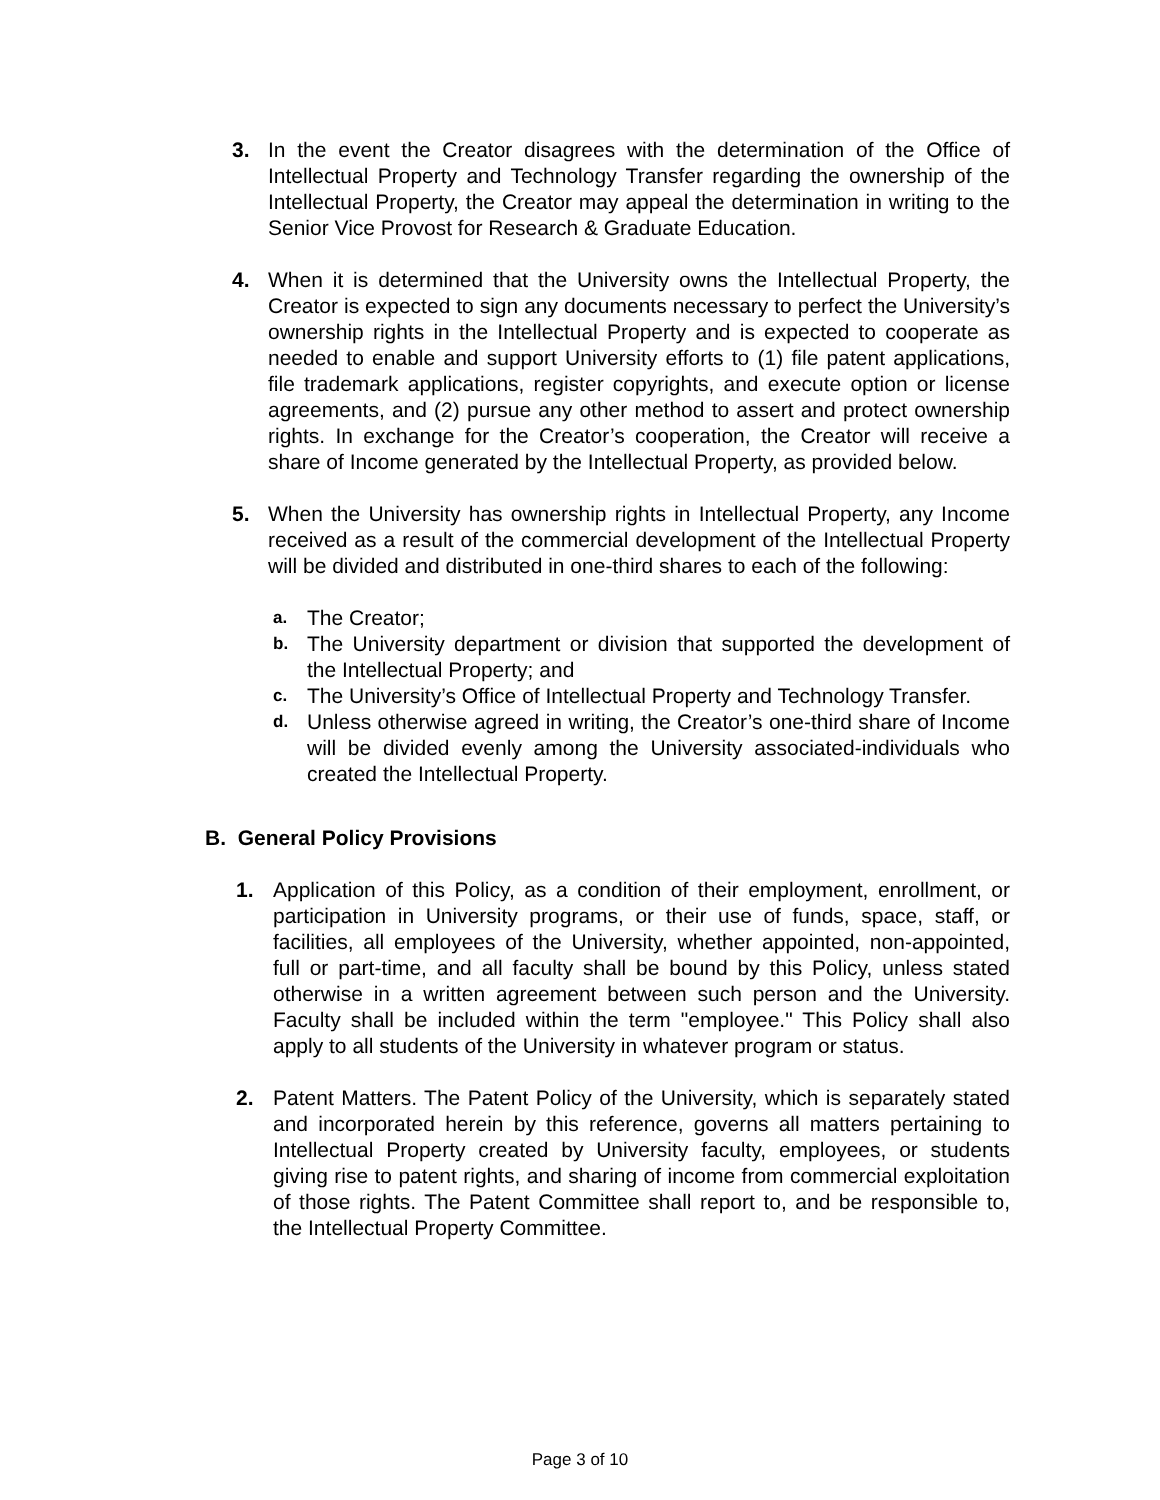3. In the event the Creator disagrees with the determination of the Office of Intellectual Property and Technology Transfer regarding the ownership of the Intellectual Property, the Creator may appeal the determination in writing to the Senior Vice Provost for Research & Graduate Education.
4. When it is determined that the University owns the Intellectual Property, the Creator is expected to sign any documents necessary to perfect the University’s ownership rights in the Intellectual Property and is expected to cooperate as needed to enable and support University efforts to (1) file patent applications, file trademark applications, register copyrights, and execute option or license agreements, and (2) pursue any other method to assert and protect ownership rights. In exchange for the Creator’s cooperation, the Creator will receive a share of Income generated by the Intellectual Property, as provided below.
5. When the University has ownership rights in Intellectual Property, any Income received as a result of the commercial development of the Intellectual Property will be divided and distributed in one-third shares to each of the following:
a. The Creator;
b. The University department or division that supported the development of the Intellectual Property; and
c. The University’s Office of Intellectual Property and Technology Transfer.
d. Unless otherwise agreed in writing, the Creator’s one-third share of Income will be divided evenly among the University associated-individuals who created the Intellectual Property.
B. General Policy Provisions
1. Application of this Policy, as a condition of their employment, enrollment, or participation in University programs, or their use of funds, space, staff, or facilities, all employees of the University, whether appointed, non-appointed, full or part-time, and all faculty shall be bound by this Policy, unless stated otherwise in a written agreement between such person and the University. Faculty shall be included within the term "employee." This Policy shall also apply to all students of the University in whatever program or status.
2. Patent Matters. The Patent Policy of the University, which is separately stated and incorporated herein by this reference, governs all matters pertaining to Intellectual Property created by University faculty, employees, or students giving rise to patent rights, and sharing of income from commercial exploitation of those rights. The Patent Committee shall report to, and be responsible to, the Intellectual Property Committee.
Page 3 of 10